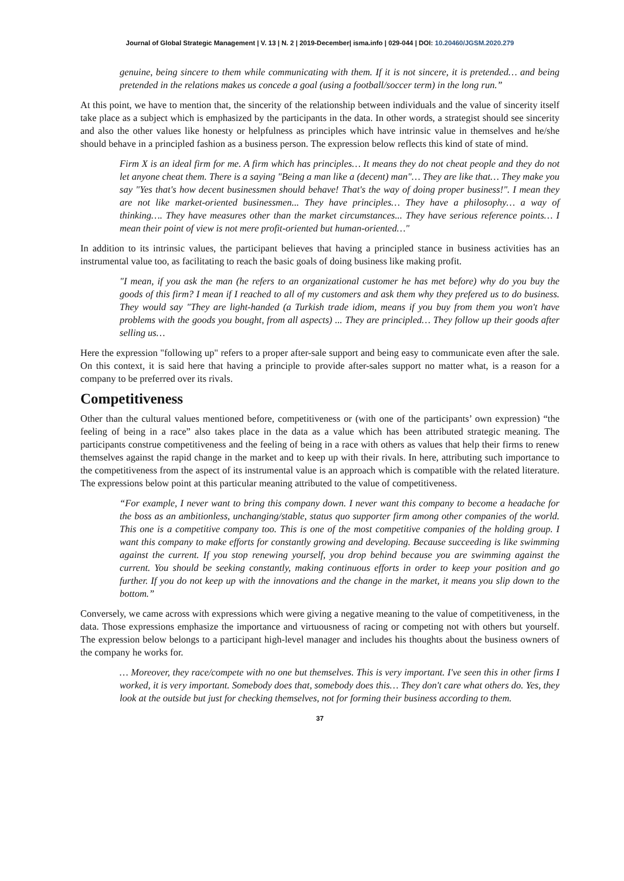Journal of Global Strategic Management | V. 13 | N. 2 | 2019-December| isma.info | 029-044 | DOI: 10.20460/JGSM.2020.279
genuine, being sincere to them while communicating with them. If it is not sincere, it is pretended… and being pretended in the relations makes us concede a goal (using a football/soccer term) in the long run.”
At this point, we have to mention that, the sincerity of the relationship between individuals and the value of sincerity itself take place as a subject which is emphasized by the participants in the data. In other words, a strategist should see sincerity and also the other values like honesty or helpfulness as principles which have intrinsic value in themselves and he/she should behave in a principled fashion as a business person. The expression below reflects this kind of state of mind.
Firm X is an ideal firm for me. A firm which has principles… It means they do not cheat people and they do not let anyone cheat them. There is a saying "Being a man like a (decent) man"… They are like that… They make you say "Yes that's how decent businessmen should behave! That's the way of doing proper business!". I mean they are not like market-oriented businessmen... They have principles… They have a philosophy… a way of thinking…. They have measures other than the market circumstances... They have serious reference points… I mean their point of view is not mere profit-oriented but human-oriented…"
In addition to its intrinsic values, the participant believes that having a principled stance in business activities has an instrumental value too, as facilitating to reach the basic goals of doing business like making profit.
"I mean, if you ask the man (he refers to an organizational customer he has met before) why do you buy the goods of this firm? I mean if I reached to all of my customers and ask them why they prefered us to do business. They would say "They are light-handed (a Turkish trade idiom, means if you buy from them you won't have problems with the goods you bought, from all aspects) ... They are principled… They follow up their goods after selling us…
Here the expression "following up" refers to a proper after-sale support and being easy to communicate even after the sale. On this context, it is said here that having a principle to provide after-sales support no matter what, is a reason for a company to be preferred over its rivals.
Competitiveness
Other than the cultural values mentioned before, competitiveness or (with one of the participants’ own expression) “the feeling of being in a race” also takes place in the data as a value which has been attributed strategic meaning. The participants construe competitiveness and the feeling of being in a race with others as values that help their firms to renew themselves against the rapid change in the market and to keep up with their rivals. In here, attributing such importance to the competitiveness from the aspect of its instrumental value is an approach which is compatible with the related literature. The expressions below point at this particular meaning attributed to the value of competitiveness.
“For example, I never want to bring this company down. I never want this company to become a headache for the boss as an ambitionless, unchanging/stable, status quo supporter firm among other companies of the world. This one is a competitive company too. This is one of the most competitive companies of the holding group. I want this company to make efforts for constantly growing and developing. Because succeeding is like swimming against the current. If you stop renewing yourself, you drop behind because you are swimming against the current. You should be seeking constantly, making continuous efforts in order to keep your position and go further. If you do not keep up with the innovations and the change in the market, it means you slip down to the bottom.”
Conversely, we came across with expressions which were giving a negative meaning to the value of competitiveness, in the data. Those expressions emphasize the importance and virtuousness of racing or competing not with others but yourself. The expression below belongs to a participant high-level manager and includes his thoughts about the business owners of the company he works for.
… Moreover, they race/compete with no one but themselves. This is very important. I've seen this in other firms I worked, it is very important. Somebody does that, somebody does this… They don't care what others do. Yes, they look at the outside but just for checking themselves, not for forming their business according to them.
37